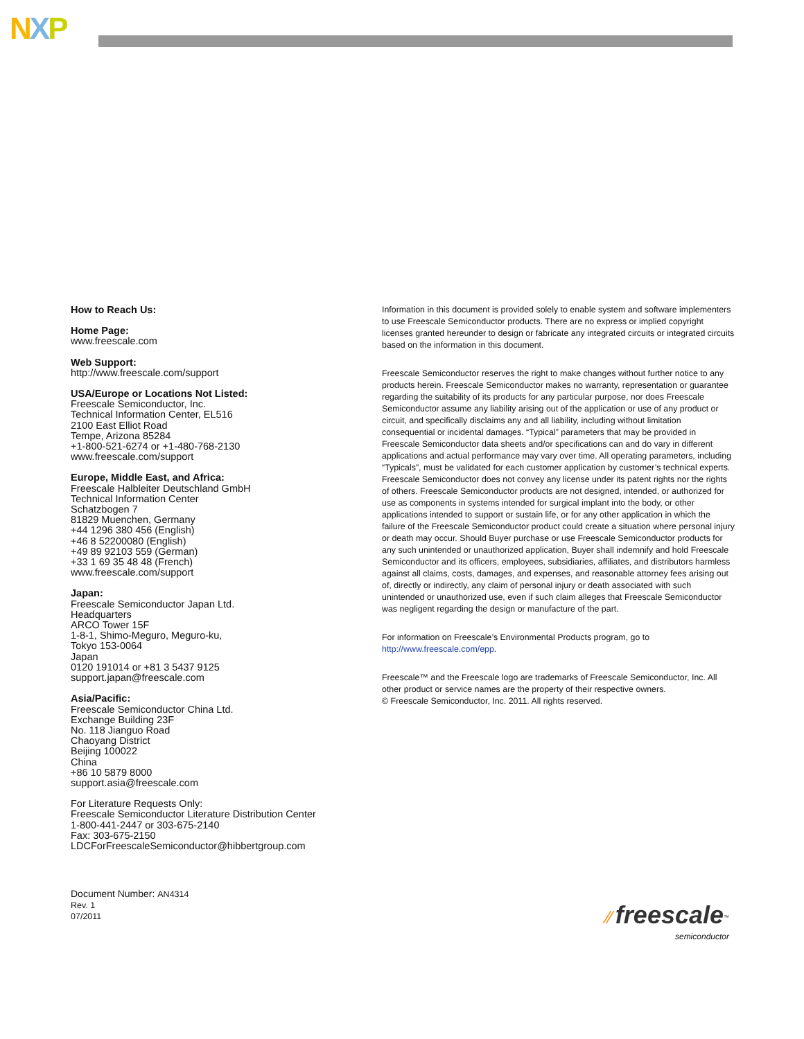NXP
How to Reach Us:
Home Page:
www.freescale.com
Web Support:
http://www.freescale.com/support
USA/Europe or Locations Not Listed:
Freescale Semiconductor, Inc.
Technical Information Center, EL516
2100 East Elliot Road
Tempe, Arizona 85284
+1-800-521-6274 or +1-480-768-2130
www.freescale.com/support
Europe, Middle East, and Africa:
Freescale Halbleiter Deutschland GmbH
Technical Information Center
Schatzbogen 7
81829 Muenchen, Germany
+44 1296 380 456 (English)
+46 8 52200080 (English)
+49 89 92103 559 (German)
+33 1 69 35 48 48 (French)
www.freescale.com/support
Japan:
Freescale Semiconductor Japan Ltd.
Headquarters
ARCO Tower 15F
1-8-1, Shimo-Meguro, Meguro-ku,
Tokyo 153-0064
Japan
0120 191014 or +81 3 5437 9125
support.japan@freescale.com
Asia/Pacific:
Freescale Semiconductor China Ltd.
Exchange Building 23F
No. 118 Jianguo Road
Chaoyang District
Beijing 100022
China
+86 10 5879 8000
support.asia@freescale.com
For Literature Requests Only:
Freescale Semiconductor Literature Distribution Center
1-800-441-2447 or 303-675-2140
Fax: 303-675-2150
LDCForFreescaleSemiconductor@hibbertgroup.com
Information in this document is provided solely to enable system and software implementers to use Freescale Semiconductor products. There are no express or implied copyright licenses granted hereunder to design or fabricate any integrated circuits or integrated circuits based on the information in this document.
Freescale Semiconductor reserves the right to make changes without further notice to any products herein. Freescale Semiconductor makes no warranty, representation or guarantee regarding the suitability of its products for any particular purpose, nor does Freescale Semiconductor assume any liability arising out of the application or use of any product or circuit, and specifically disclaims any and all liability, including without limitation consequential or incidental damages. “Typical” parameters that may be provided in Freescale Semiconductor data sheets and/or specifications can and do vary in different applications and actual performance may vary over time. All operating parameters, including “Typicals”, must be validated for each customer application by customer’s technical experts. Freescale Semiconductor does not convey any license under its patent rights nor the rights of others. Freescale Semiconductor products are not designed, intended, or authorized for use as components in systems intended for surgical implant into the body, or other applications intended to support or sustain life, or for any other application in which the failure of the Freescale Semiconductor product could create a situation where personal injury or death may occur. Should Buyer purchase or use Freescale Semiconductor products for any such unintended or unauthorized application, Buyer shall indemnify and hold Freescale Semiconductor and its officers, employees, subsidiaries, affiliates, and distributors harmless against all claims, costs, damages, and expenses, and reasonable attorney fees arising out of, directly or indirectly, any claim of personal injury or death associated with such unintended or unauthorized use, even if such claim alleges that Freescale Semiconductor was negligent regarding the design or manufacture of the part.
For information on Freescale’s Environmental Products program, go to http://www.freescale.com/epp.
Freescale™ and the Freescale logo are trademarks of Freescale Semiconductor, Inc. All other product or service names are the property of their respective owners.
© Freescale Semiconductor, Inc. 2011. All rights reserved.
Document Number: AN4314
Rev. 1
07/2011
⁄⁄ freescale<sup>™</sup>
semiconductor